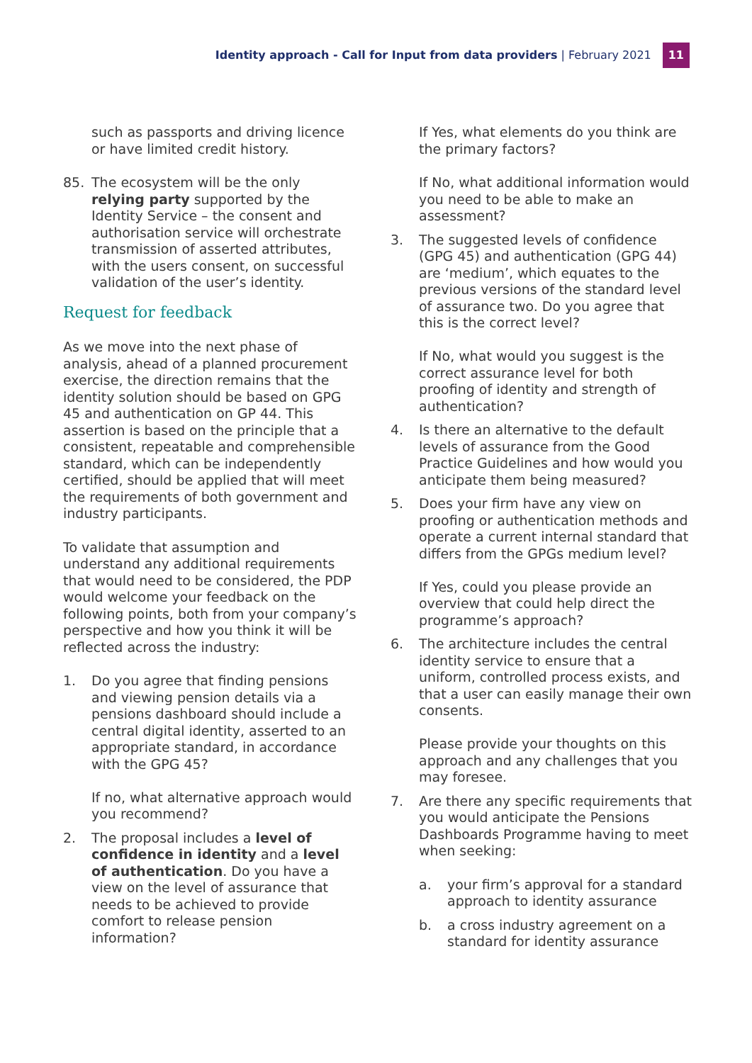Identity approach - Call for Input from data providers | February 2021 11
such as passports and driving licence or have limited credit history.
85. The ecosystem will be the only relying party supported by the Identity Service – the consent and authorisation service will orchestrate transmission of asserted attributes, with the users consent, on successful validation of the user’s identity.
Request for feedback
As we move into the next phase of analysis, ahead of a planned procurement exercise, the direction remains that the identity solution should be based on GPG 45 and authentication on GP 44. This assertion is based on the principle that a consistent, repeatable and comprehensible standard, which can be independently certified, should be applied that will meet the requirements of both government and industry participants.
To validate that assumption and understand any additional requirements that would need to be considered, the PDP would welcome your feedback on the following points, both from your company’s perspective and how you think it will be reflected across the industry:
1. Do you agree that finding pensions and viewing pension details via a pensions dashboard should include a central digital identity, asserted to an appropriate standard, in accordance with the GPG 45?
If no, what alternative approach would you recommend?
2. The proposal includes a level of confidence in identity and a level of authentication. Do you have a view on the level of assurance that needs to be achieved to provide comfort to release pension information?
If Yes, what elements do you think are the primary factors?
If No, what additional information would you need to be able to make an assessment?
3. The suggested levels of confidence (GPG 45) and authentication (GPG 44) are ‘medium’, which equates to the previous versions of the standard level of assurance two. Do you agree that this is the correct level?
If No, what would you suggest is the correct assurance level for both proofing of identity and strength of authentication?
4. Is there an alternative to the default levels of assurance from the Good Practice Guidelines and how would you anticipate them being measured?
5. Does your firm have any view on proofing or authentication methods and operate a current internal standard that differs from the GPGs medium level?
If Yes, could you please provide an overview that could help direct the programme’s approach?
6. The architecture includes the central identity service to ensure that a uniform, controlled process exists, and that a user can easily manage their own consents.
Please provide your thoughts on this approach and any challenges that you may foresee.
7. Are there any specific requirements that you would anticipate the Pensions Dashboards Programme having to meet when seeking:
a. your firm’s approval for a standard approach to identity assurance
b. a cross industry agreement on a standard for identity assurance